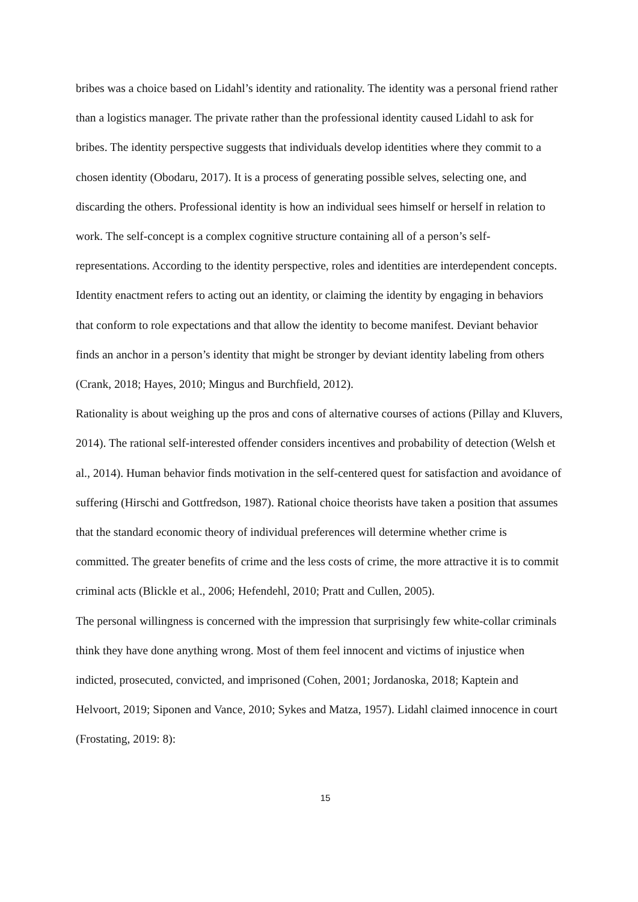bribes was a choice based on Lidahl’s identity and rationality. The identity was a personal friend rather than a logistics manager. The private rather than the professional identity caused Lidahl to ask for bribes. The identity perspective suggests that individuals develop identities where they commit to a chosen identity (Obodaru, 2017). It is a process of generating possible selves, selecting one, and discarding the others. Professional identity is how an individual sees himself or herself in relation to work. The self-concept is a complex cognitive structure containing all of a person’s self-representations. According to the identity perspective, roles and identities are interdependent concepts. Identity enactment refers to acting out an identity, or claiming the identity by engaging in behaviors that conform to role expectations and that allow the identity to become manifest. Deviant behavior finds an anchor in a person’s identity that might be stronger by deviant identity labeling from others (Crank, 2018; Hayes, 2010; Mingus and Burchfield, 2012).
Rationality is about weighing up the pros and cons of alternative courses of actions (Pillay and Kluvers, 2014). The rational self-interested offender considers incentives and probability of detection (Welsh et al., 2014). Human behavior finds motivation in the self-centered quest for satisfaction and avoidance of suffering (Hirschi and Gottfredson, 1987). Rational choice theorists have taken a position that assumes that the standard economic theory of individual preferences will determine whether crime is committed. The greater benefits of crime and the less costs of crime, the more attractive it is to commit criminal acts (Blickle et al., 2006; Hefendehl, 2010; Pratt and Cullen, 2005).
The personal willingness is concerned with the impression that surprisingly few white-collar criminals think they have done anything wrong. Most of them feel innocent and victims of injustice when indicted, prosecuted, convicted, and imprisoned (Cohen, 2001; Jordanoska, 2018; Kaptein and Helvoort, 2019; Siponen and Vance, 2010; Sykes and Matza, 1957). Lidahl claimed innocence in court (Frostating, 2019: 8):
15